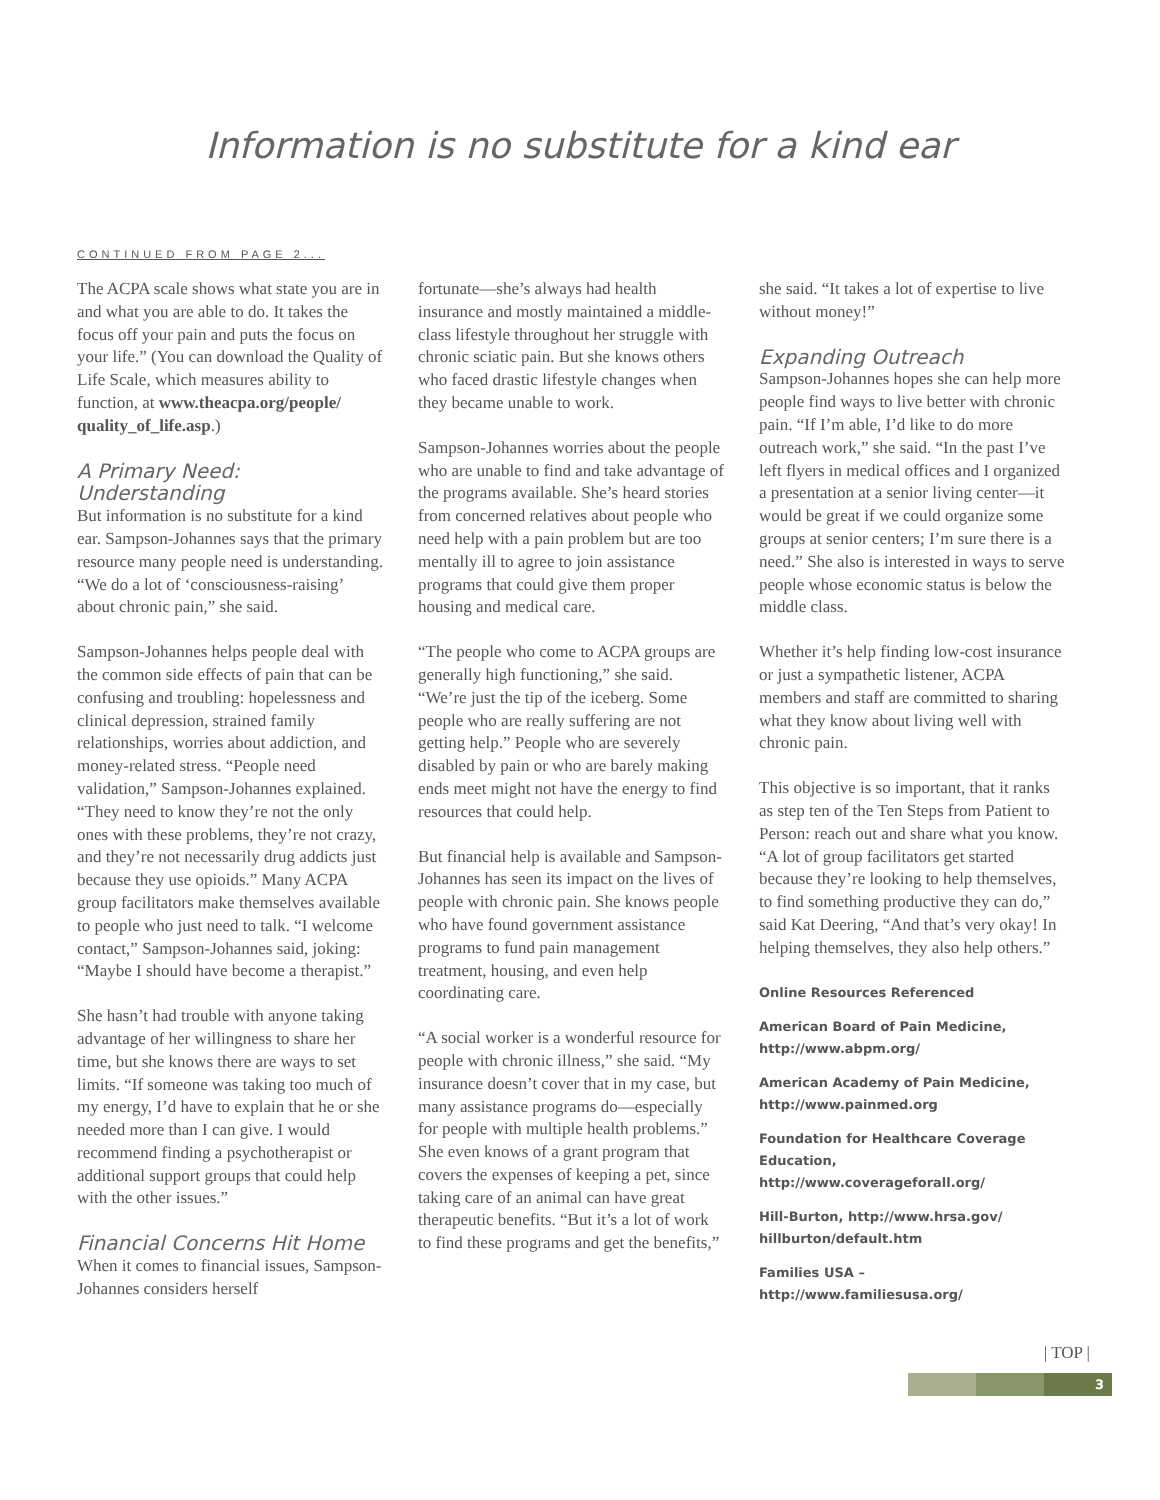Information is no substitute for a kind ear
CONTINUED FROM PAGE 2...
The ACPA scale shows what state you are in and what you are able to do. It takes the focus off your pain and puts the focus on your life.” (You can download the Quality of Life Scale, which measures ability to function, at www.theacpa.org/people/ quality_of_life.asp.)
A Primary Need: Understanding
But information is no substitute for a kind ear. Sampson-Johannes says that the primary resource many people need is understanding. “We do a lot of ‘consciousness-raising’ about chronic pain,” she said.
Sampson-Johannes helps people deal with the common side effects of pain that can be confusing and troubling: hopelessness and clinical depression, strained family relationships, worries about addiction, and money-related stress. “People need validation,” Sampson-Johannes explained. “They need to know they’re not the only ones with these problems, they’re not crazy, and they’re not necessarily drug addicts just because they use opioids.” Many ACPA group facilitators make themselves available to people who just need to talk. “I welcome contact,” Sampson-Johannes said, joking: “Maybe I should have become a therapist.”
She hasn’t had trouble with anyone taking advantage of her willingness to share her time, but she knows there are ways to set limits. “If someone was taking too much of my energy, I’d have to explain that he or she needed more than I can give. I would recommend finding a psychotherapist or additional support groups that could help with the other issues.”
Financial Concerns Hit Home
When it comes to financial issues, Sampson-Johannes considers herself
fortunate—she’s always had health insurance and mostly maintained a middle-class lifestyle throughout her struggle with chronic sciatic pain. But she knows others who faced drastic lifestyle changes when they became unable to work.
Sampson-Johannes worries about the people who are unable to find and take advantage of the programs available. She’s heard stories from concerned relatives about people who need help with a pain problem but are too mentally ill to agree to join assistance programs that could give them proper housing and medical care.
“The people who come to ACPA groups are generally high functioning,” she said. “We’re just the tip of the iceberg. Some people who are really suffering are not getting help.” People who are severely disabled by pain or who are barely making ends meet might not have the energy to find resources that could help.
But financial help is available and Sampson-Johannes has seen its impact on the lives of people with chronic pain. She knows people who have found government assistance programs to fund pain management treatment, housing, and even help coordinating care.
“A social worker is a wonderful resource for people with chronic illness,” she said. “My insurance doesn’t cover that in my case, but many assistance programs do—especially for people with multiple health problems.” She even knows of a grant program that covers the expenses of keeping a pet, since taking care of an animal can have great therapeutic benefits. “But it’s a lot of work to find these programs and get the benefits,”
she said. “It takes a lot of expertise to live without money!”
Expanding Outreach
Sampson-Johannes hopes she can help more people find ways to live better with chronic pain. “If I’m able, I’d like to do more outreach work,” she said. “In the past I’ve left flyers in medical offices and I organized a presentation at a senior living center—it would be great if we could organize some groups at senior centers; I’m sure there is a need.” She also is interested in ways to serve people whose economic status is below the middle class.
Whether it’s help finding low-cost insurance or just a sympathetic listener, ACPA members and staff are committed to sharing what they know about living well with chronic pain.
This objective is so important, that it ranks as step ten of the Ten Steps from Patient to Person: reach out and share what you know. “A lot of group facilitators get started because they’re looking to help themselves, to find something productive they can do,” said Kat Deering, “And that’s very okay! In helping themselves, they also help others.”
Online Resources Referenced
American Board of Pain Medicine, http://www.abpm.org/
American Academy of Pain Medicine, http://www.painmed.org
Foundation for Healthcare Coverage Education, http://www.coverageforall.org/
Hill-Burton, http://www.hrsa.gov/ hillburton/default.htm
Families USA – http://www.familiesusa.org/
| TOP |
3